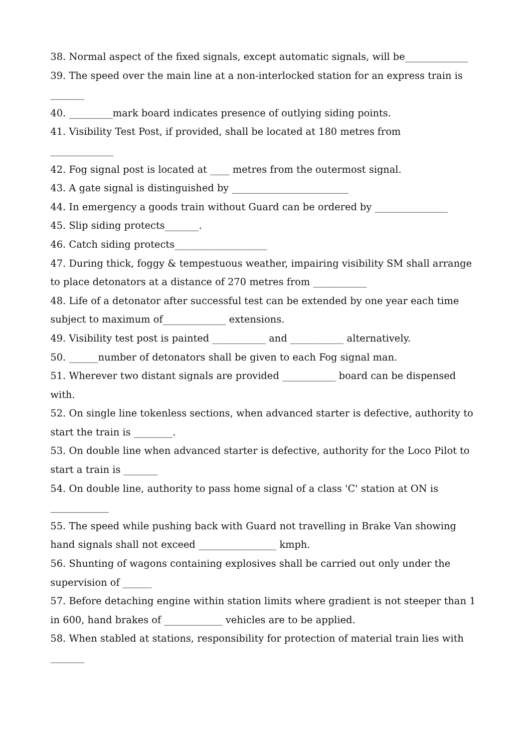38. Normal aspect of the fixed signals, except automatic signals, will be_____________
39. The speed over the main line at a non-interlocked station for an express train is _______
40. _________mark board indicates presence of outlying siding points.
41. Visibility Test Post, if provided, shall be located at 180 metres from
_____________
42. Fog signal post is located at ____ metres from the outermost signal.
43. A gate signal is distinguished by ________________________
44. In emergency a goods train without Guard can be ordered by _______________
45. Slip siding protects_______.
46. Catch siding protects___________________
47. During thick, foggy & tempestuous weather, impairing visibility SM shall arrange to place detonators at a distance of 270 metres from ___________
48. Life of a detonator after successful test can be extended by one year each time subject to maximum of_____________ extensions.
49. Visibility test post is painted ___________ and ___________ alternatively.
50. ______number of detonators shall be given to each Fog signal man.
51. Wherever two distant signals are provided ___________ board can be dispensed with.
52. On single line tokenless sections, when advanced starter is defective, authority to start the train is ________.
53. On double line when advanced starter is defective, authority for the Loco Pilot to start a train is _______
54. On double line, authority to pass home signal of a class 'C' station at ON is
____________
55. The speed while pushing back with Guard not travelling in Brake Van showing hand signals shall not exceed ________________ kmph.
56. Shunting of wagons containing explosives shall be carried out only under the supervision of ______
57. Before detaching engine within station limits where gradient is not steeper than 1 in 600, hand brakes of ____________ vehicles are to be applied.
58. When stabled at stations, responsibility for protection of material train lies with _______